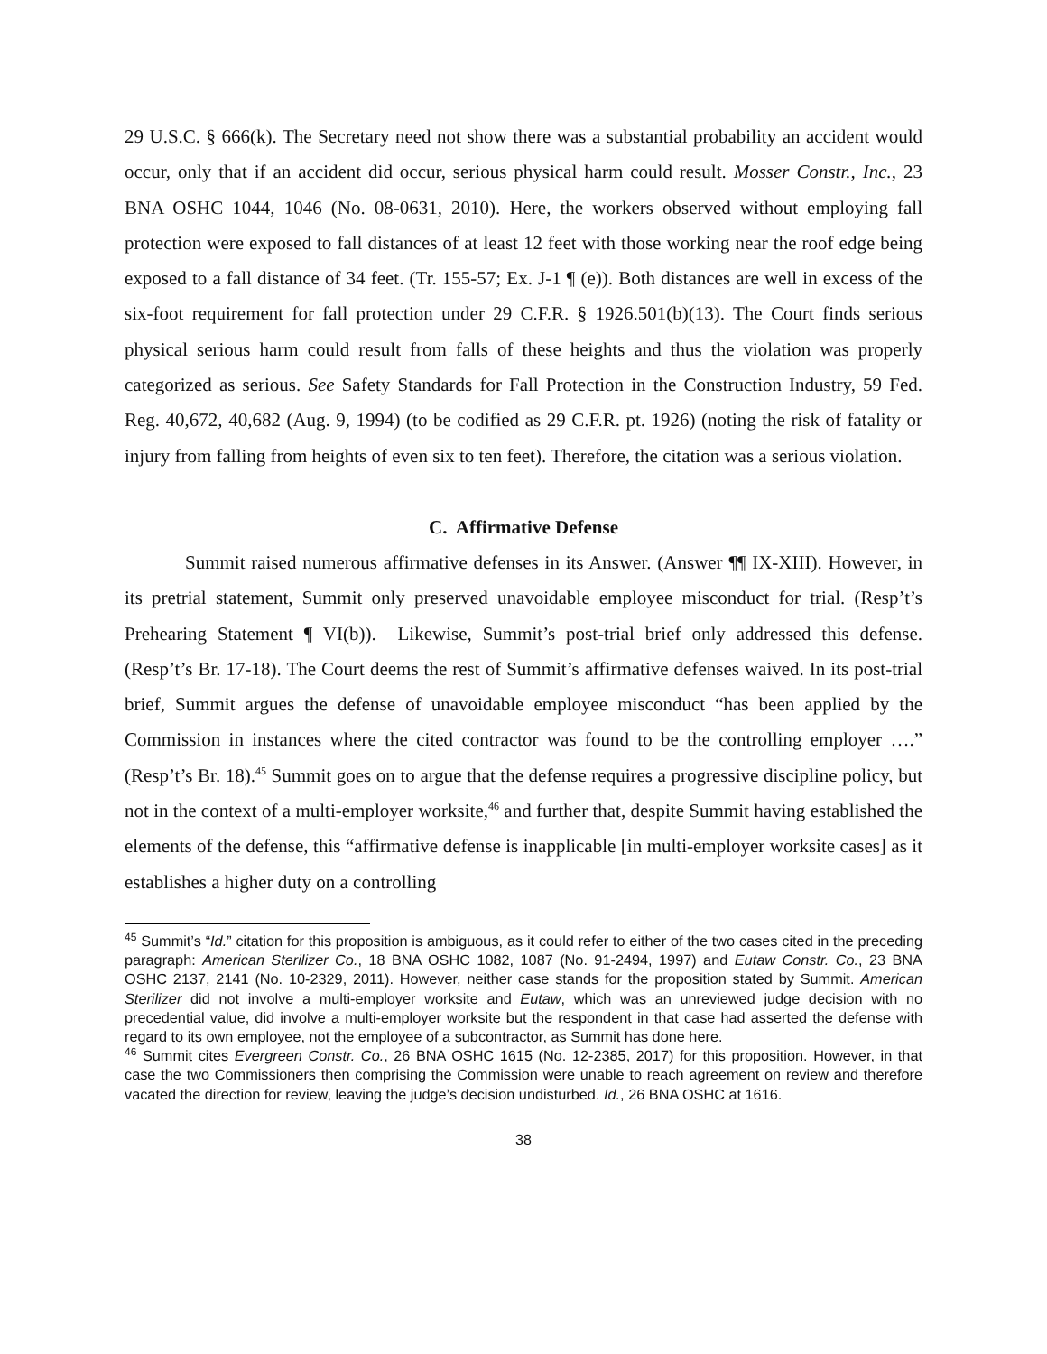29 U.S.C. § 666(k). The Secretary need not show there was a substantial probability an accident would occur, only that if an accident did occur, serious physical harm could result. Mosser Constr., Inc., 23 BNA OSHC 1044, 1046 (No. 08-0631, 2010). Here, the workers observed without employing fall protection were exposed to fall distances of at least 12 feet with those working near the roof edge being exposed to a fall distance of 34 feet. (Tr. 155-57; Ex. J-1 ¶ (e)). Both distances are well in excess of the six-foot requirement for fall protection under 29 C.F.R. § 1926.501(b)(13). The Court finds serious physical serious harm could result from falls of these heights and thus the violation was properly categorized as serious. See Safety Standards for Fall Protection in the Construction Industry, 59 Fed. Reg. 40,672, 40,682 (Aug. 9, 1994) (to be codified as 29 C.F.R. pt. 1926) (noting the risk of fatality or injury from falling from heights of even six to ten feet). Therefore, the citation was a serious violation.
C. Affirmative Defense
Summit raised numerous affirmative defenses in its Answer. (Answer ¶¶ IX-XIII). However, in its pretrial statement, Summit only preserved unavoidable employee misconduct for trial. (Resp’t’s Prehearing Statement ¶ VI(b)). Likewise, Summit’s post-trial brief only addressed this defense. (Resp’t’s Br. 17-18). The Court deems the rest of Summit’s affirmative defenses waived. In its post-trial brief, Summit argues the defense of unavoidable employee misconduct “has been applied by the Commission in instances where the cited contractor was found to be the controlling employer ….” (Resp’t’s Br. 18).<sup>45</sup> Summit goes on to argue that the defense requires a progressive discipline policy, but not in the context of a multi-employer worksite,<sup>46</sup> and further that, despite Summit having established the elements of the defense, this “affirmative defense is inapplicable [in multi-employer worksite cases] as it establishes a higher duty on a controlling
<sup>45</sup> Summit’s “Id.” citation for this proposition is ambiguous, as it could refer to either of the two cases cited in the preceding paragraph: American Sterilizer Co., 18 BNA OSHC 1082, 1087 (No. 91-2494, 1997) and Eutaw Constr. Co., 23 BNA OSHC 2137, 2141 (No. 10-2329, 2011). However, neither case stands for the proposition stated by Summit. American Sterilizer did not involve a multi-employer worksite and Eutaw, which was an unreviewed judge decision with no precedential value, did involve a multi-employer worksite but the respondent in that case had asserted the defense with regard to its own employee, not the employee of a subcontractor, as Summit has done here.
<sup>46</sup> Summit cites Evergreen Constr. Co., 26 BNA OSHC 1615 (No. 12-2385, 2017) for this proposition. However, in that case the two Commissioners then comprising the Commission were unable to reach agreement on review and therefore vacated the direction for review, leaving the judge’s decision undisturbed. Id., 26 BNA OSHC at 1616.
38